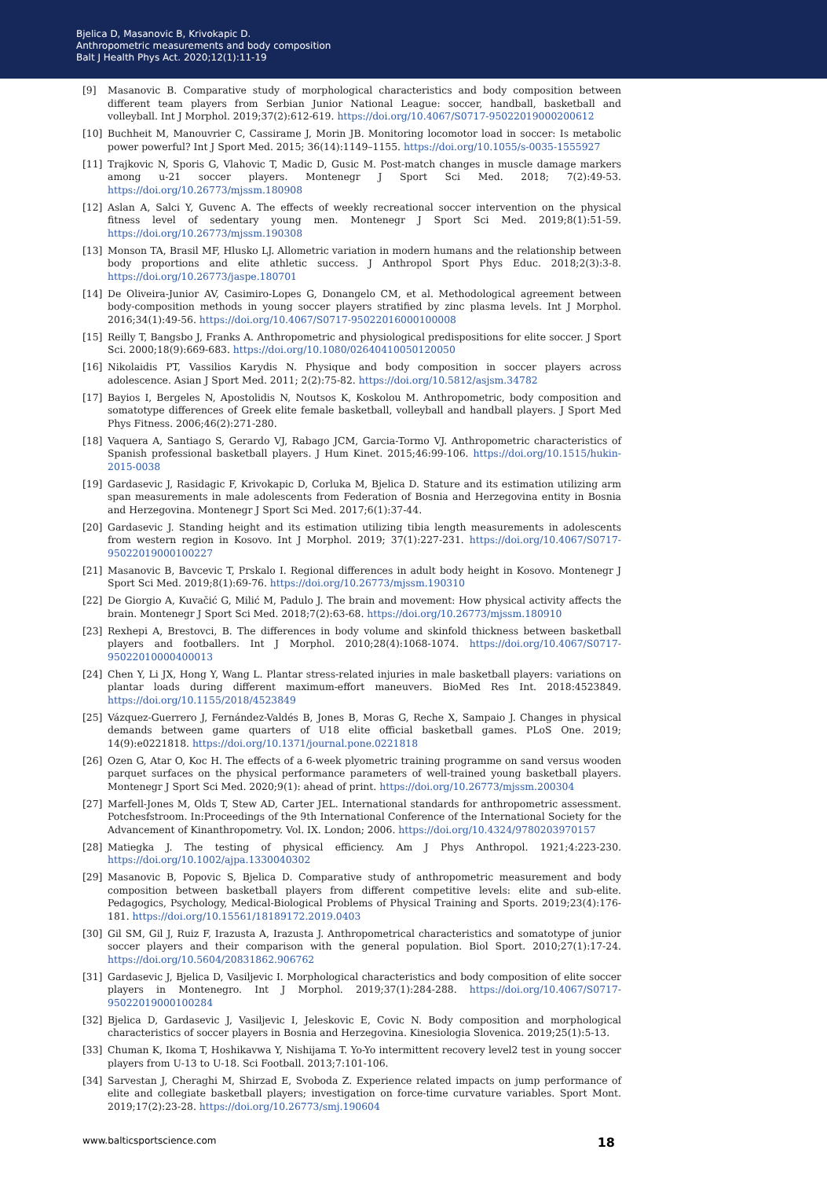Bjelica D, Masanovic B, Krivokapic D.
Anthropometric measurements and body composition
Balt J Health Phys Act. 2020;12(1):11-19
[9] Masanovic B. Comparative study of morphological characteristics and body composition between different team players from Serbian Junior National League: soccer, handball, basketball and volleyball. Int J Morphol. 2019;37(2):612-619. https://doi.org/10.4067/S0717-95022019000200612
[10] Buchheit M, Manouvrier C, Cassirame J, Morin JB. Monitoring locomotor load in soccer: Is metabolic power powerful? Int J Sport Med. 2015; 36(14):1149–1155. https://doi.org/10.1055/s-0035-1555927
[11] Trajkovic N, Sporis G, Vlahovic T, Madic D, Gusic M. Post-match changes in muscle damage markers among u-21 soccer players. Montenegr J Sport Sci Med. 2018; 7(2):49-53. https://doi.org/10.26773/mjssm.180908
[12] Aslan A, Salci Y, Guvenc A. The effects of weekly recreational soccer intervention on the physical fitness level of sedentary young men. Montenegr J Sport Sci Med. 2019;8(1):51-59. https://doi.org/10.26773/mjssm.190308
[13] Monson TA, Brasil MF, Hlusko LJ. Allometric variation in modern humans and the relationship between body proportions and elite athletic success. J Anthropol Sport Phys Educ. 2018;2(3):3-8. https://doi.org/10.26773/jaspe.180701
[14] De Oliveira-Junior AV, Casimiro-Lopes G, Donangelo CM, et al. Methodological agreement between body-composition methods in young soccer players stratified by zinc plasma levels. Int J Morphol. 2016;34(1):49-56. https://doi.org/10.4067/S0717-95022016000100008
[15] Reilly T, Bangsbo J, Franks A. Anthropometric and physiological predispositions for elite soccer. J Sport Sci. 2000;18(9):669-683. https://doi.org/10.1080/02640410050120050
[16] Nikolaidis PT, Vassilios Karydis N. Physique and body composition in soccer players across adolescence. Asian J Sport Med. 2011; 2(2):75-82. https://doi.org/10.5812/asjsm.34782
[17] Bayios I, Bergeles N, Apostolidis N, Noutsos K, Koskolou M. Anthropometric, body composition and somatotype differences of Greek elite female basketball, volleyball and handball players. J Sport Med Phys Fitness. 2006;46(2):271-280.
[18] Vaquera A, Santiago S, Gerardo VJ, Rabago JCM, Garcia-Tormo VJ. Anthropometric characteristics of Spanish professional basketball players. J Hum Kinet. 2015;46:99-106. https://doi.org/10.1515/hukin-2015-0038
[19] Gardasevic J, Rasidagic F, Krivokapic D, Corluka M, Bjelica D. Stature and its estimation utilizing arm span measurements in male adolescents from Federation of Bosnia and Herzegovina entity in Bosnia and Herzegovina. Montenegr J Sport Sci Med. 2017;6(1):37-44.
[20] Gardasevic J. Standing height and its estimation utilizing tibia length measurements in adolescents from western region in Kosovo. Int J Morphol. 2019; 37(1):227-231. https://doi.org/10.4067/S0717-95022019000100227
[21] Masanovic B, Bavcevic T, Prskalo I. Regional differences in adult body height in Kosovo. Montenegr J Sport Sci Med. 2019;8(1):69-76. https://doi.org/10.26773/mjssm.190310
[22] De Giorgio A, Kuvačić G, Milić M, Padulo J. The brain and movement: How physical activity affects the brain. Montenegr J Sport Sci Med. 2018;7(2):63-68. https://doi.org/10.26773/mjssm.180910
[23] Rexhepi A, Brestovci, B. The differences in body volume and skinfold thickness between basketball players and footballers. Int J Morphol. 2010;28(4):1068-1074. https://doi.org/10.4067/S0717-95022010000400013
[24] Chen Y, Li JX, Hong Y, Wang L. Plantar stress-related injuries in male basketball players: variations on plantar loads during different maximum-effort maneuvers. BioMed Res Int. 2018:4523849. https://doi.org/10.1155/2018/4523849
[25] Vázquez-Guerrero J, Fernández-Valdés B, Jones B, Moras G, Reche X, Sampaio J. Changes in physical demands between game quarters of U18 elite official basketball games. PLoS One. 2019; 14(9):e0221818. https://doi.org/10.1371/journal.pone.0221818
[26] Ozen G, Atar O, Koc H. The effects of a 6-week plyometric training programme on sand versus wooden parquet surfaces on the physical performance parameters of well-trained young basketball players. Montenegr J Sport Sci Med. 2020;9(1): ahead of print. https://doi.org/10.26773/mjssm.200304
[27] Marfell-Jones M, Olds T, Stew AD, Carter JEL. International standards for anthropometric assessment. Potchesfstroom. In:Proceedings of the 9th International Conference of the International Society for the Advancement of Kinanthropometry. Vol. IX. London; 2006. https://doi.org/10.4324/9780203970157
[28] Matiegka J. The testing of physical efficiency. Am J Phys Anthropol. 1921;4:223-230. https://doi.org/10.1002/ajpa.1330040302
[29] Masanovic B, Popovic S, Bjelica D. Comparative study of anthropometric measurement and body composition between basketball players from different competitive levels: elite and sub-elite. Pedagogics, Psychology, Medical-Biological Problems of Physical Training and Sports. 2019;23(4):176-181. https://doi.org/10.15561/18189172.2019.0403
[30] Gil SM, Gil J, Ruiz F, Irazusta A, Irazusta J. Anthropometrical characteristics and somatotype of junior soccer players and their comparison with the general population. Biol Sport. 2010;27(1):17-24. https://doi.org/10.5604/20831862.906762
[31] Gardasevic J, Bjelica D, Vasiljevic I. Morphological characteristics and body composition of elite soccer players in Montenegro. Int J Morphol. 2019;37(1):284-288. https://doi.org/10.4067/S0717-95022019000100284
[32] Bjelica D, Gardasevic J, Vasiljevic I, Jeleskovic E, Covic N. Body composition and morphological characteristics of soccer players in Bosnia and Herzegovina. Kinesiologia Slovenica. 2019;25(1):5-13.
[33] Chuman K, Ikoma T, Hoshikavwa Y, Nishijama T. Yo-Yo intermittent recovery level2 test in young soccer players from U-13 to U-18. Sci Football. 2013;7:101-106.
[34] Sarvestan J, Cheraghi M, Shirzad E, Svoboda Z. Experience related impacts on jump performance of elite and collegiate basketball players; investigation on force-time curvature variables. Sport Mont. 2019;17(2):23-28. https://doi.org/10.26773/smj.190604
www.balticsportscience.com 18